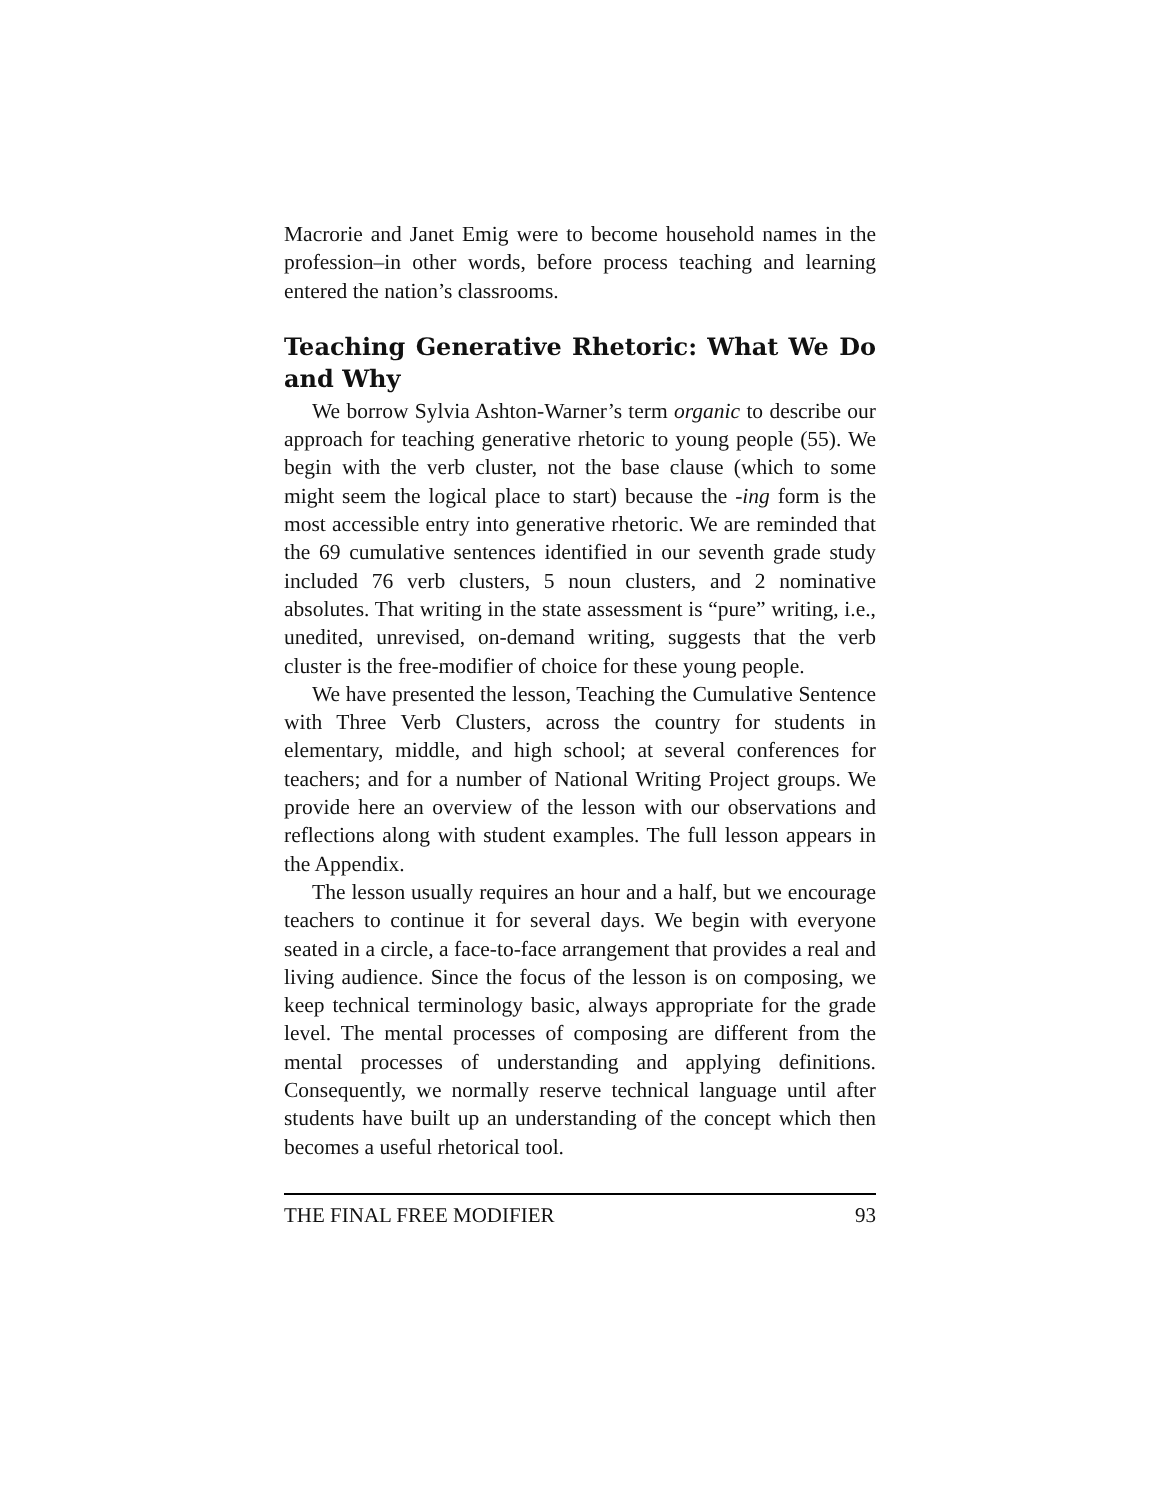Macrorie and Janet Emig were to become household names in the profession–in other words, before process teaching and learning entered the nation’s classrooms.
Teaching Generative Rhetoric: What We Do and Why
We borrow Sylvia Ashton-Warner’s term organic to describe our approach for teaching generative rhetoric to young people (55). We begin with the verb cluster, not the base clause (which to some might seem the logical place to start) because the -ing form is the most accessible entry into generative rhetoric. We are reminded that the 69 cumulative sentences identified in our seventh grade study included 76 verb clusters, 5 noun clusters, and 2 nominative absolutes. That writing in the state assessment is “pure” writing, i.e., unedited, unrevised, on-demand writing, suggests that the verb cluster is the free-modifier of choice for these young people.
We have presented the lesson, Teaching the Cumulative Sentence with Three Verb Clusters, across the country for students in elementary, middle, and high school; at several conferences for teachers; and for a number of National Writing Project groups. We provide here an overview of the lesson with our observations and reflections along with student examples. The full lesson appears in the Appendix.
The lesson usually requires an hour and a half, but we encourage teachers to continue it for several days. We begin with everyone seated in a circle, a face-to-face arrangement that provides a real and living audience. Since the focus of the lesson is on composing, we keep technical terminology basic, always appropriate for the grade level. The mental processes of composing are different from the mental processes of understanding and applying definitions. Consequently, we normally reserve technical language until after students have built up an understanding of the concept which then becomes a useful rhetorical tool.
THE FINAL FREE MODIFIER 93